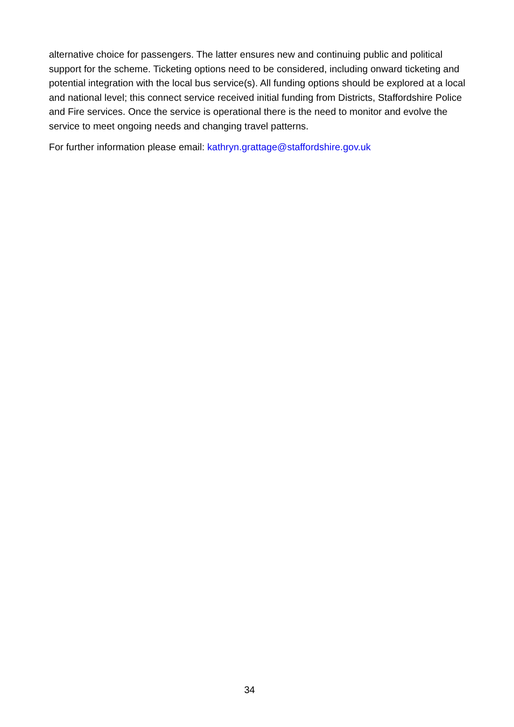alternative choice for passengers. The latter ensures new and continuing public and political support for the scheme. Ticketing options need to be considered, including onward ticketing and potential integration with the local bus service(s). All funding options should be explored at a local and national level; this connect service received initial funding from Districts, Staffordshire Police and Fire services. Once the service is operational there is the need to monitor and evolve the service to meet ongoing needs and changing travel patterns.
For further information please email: kathryn.grattage@staffordshire.gov.uk
34